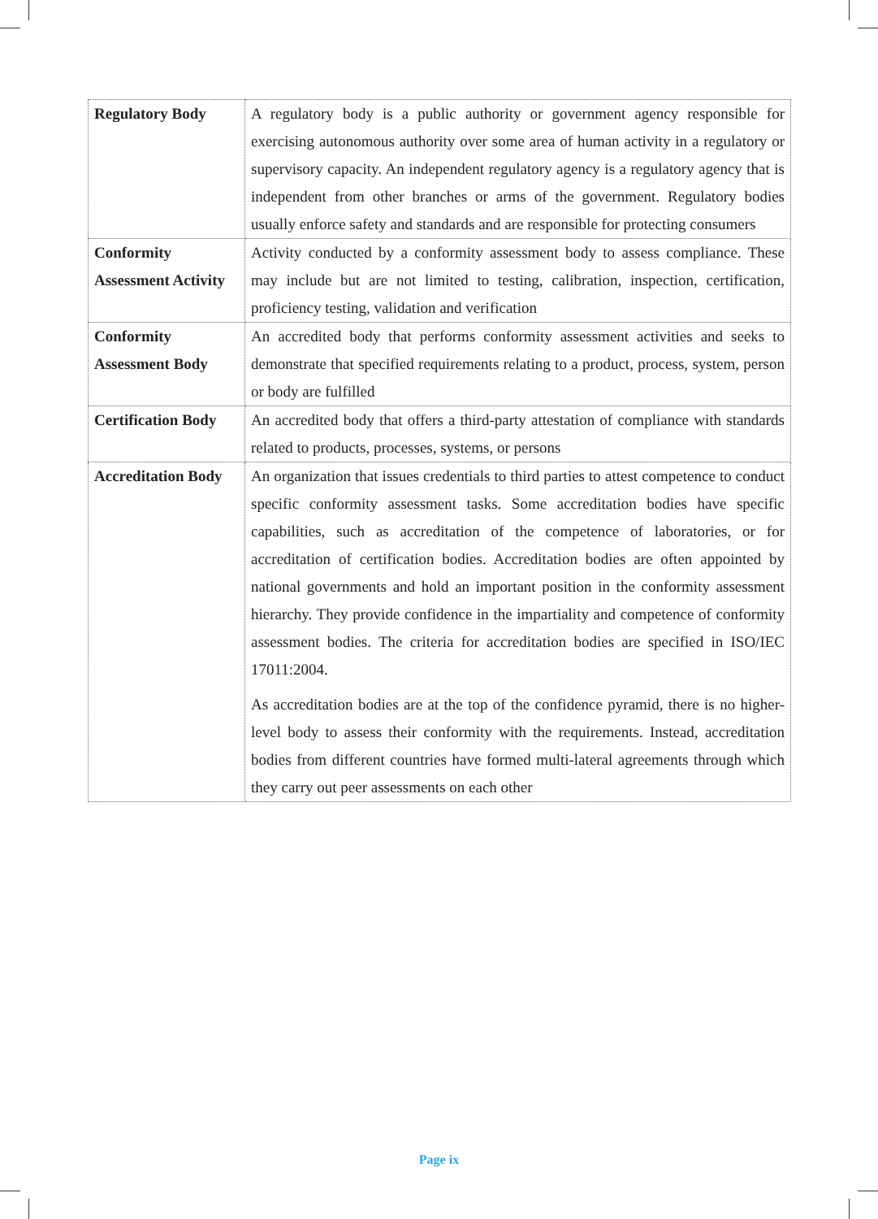| Regulatory Body | A regulatory body is a public authority or government agency responsible for exercising autonomous authority over some area of human activity in a regulatory or supervisory capacity. An independent regulatory agency is a regulatory agency that is independent from other branches or arms of the government. Regulatory bodies usually enforce safety and standards and are responsible for protecting consumers |
| Conformity Assessment Activity | Activity conducted by a conformity assessment body to assess compliance. These may include but are not limited to testing, calibration, inspection, certification, proficiency testing, validation and verification |
| Conformity Assessment Body | An accredited body that performs conformity assessment activities and seeks to demonstrate that specified requirements relating to a product, process, system, person or body are fulfilled |
| Certification Body | An accredited body that offers a third-party attestation of compliance with standards related to products, processes, systems, or persons |
| Accreditation Body | An organization that issues credentials to third parties to attest competence to conduct specific conformity assessment tasks. Some accreditation bodies have specific capabilities, such as accreditation of the competence of laboratories, or for accreditation of certification bodies. Accreditation bodies are often appointed by national governments and hold an important position in the conformity assessment hierarchy. They provide confidence in the impartiality and competence of conformity assessment bodies. The criteria for accreditation bodies are specified in ISO/IEC 17011:2004. As accreditation bodies are at the top of the confidence pyramid, there is no higher-level body to assess their conformity with the requirements. Instead, accreditation bodies from different countries have formed multi-lateral agreements through which they carry out peer assessments on each other |
Page ix